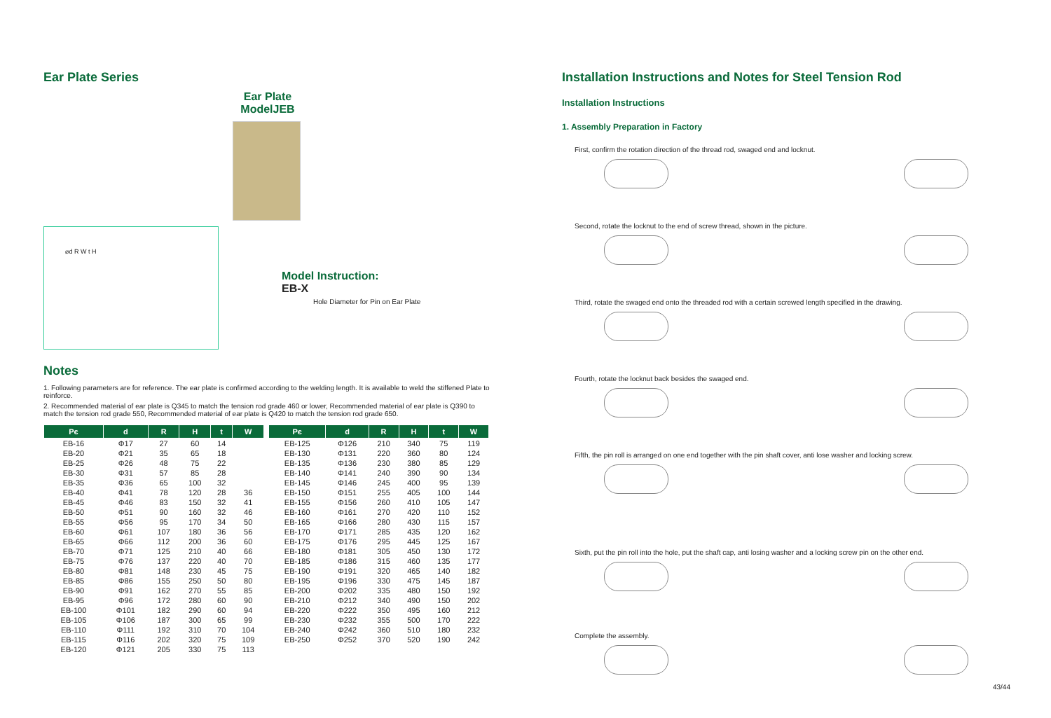Ear Plate Series
Ear Plate
ModelJEB
⌀d R W t H
Model Instruction:
EB-X
Hole Diameter for Pin on Ear Plate
Notes
1. Following parameters are for reference. The ear plate is confirmed according to the welding length. It is available to weld the stiffened Plate to reinforce.
2. Recommended material of ear plate is Q345 to match the tension rod grade 460 or lower, Recommended material of ear plate is Q390 to match the tension rod grade 550, Recommended material of ear plate is Q420 to match the tension rod grade 650.
| Pє | d | R | H | t | W |
| --- | --- | --- | --- | --- | --- |
| EB-16 | Φ17 | 27 | 60 | 14 | |
| EB-20 | Φ21 | 35 | 65 | 18 | |
| EB-25 | Φ26 | 48 | 75 | 22 | |
| EB-30 | Φ31 | 57 | 85 | 28 | |
| EB-35 | Φ36 | 65 | 100 | 32 | |
| EB-40 | Φ41 | 78 | 120 | 28 | 36 |
| EB-45 | Φ46 | 83 | 150 | 32 | 41 |
| EB-50 | Φ51 | 90 | 160 | 32 | 46 |
| EB-55 | Φ56 | 95 | 170 | 34 | 50 |
| EB-60 | Φ61 | 107 | 180 | 36 | 56 |
| EB-65 | Φ66 | 112 | 200 | 36 | 60 |
| EB-70 | Φ71 | 125 | 210 | 40 | 66 |
| EB-75 | Φ76 | 137 | 220 | 40 | 70 |
| EB-80 | Φ81 | 148 | 230 | 45 | 75 |
| EB-85 | Φ86 | 155 | 250 | 50 | 80 |
| EB-90 | Φ91 | 162 | 270 | 55 | 85 |
| EB-95 | Φ96 | 172 | 280 | 60 | 90 |
| EB-100 | Φ101 | 182 | 290 | 60 | 94 |
| EB-105 | Φ106 | 187 | 300 | 65 | 99 |
| EB-110 | Φ111 | 192 | 310 | 70 | 104 |
| EB-115 | Φ116 | 202 | 320 | 75 | 109 |
| EB-120 | Φ121 | 205 | 330 | 75 | 113 |
| Pє | d | R | H | t | W |
| --- | --- | --- | --- | --- | --- |
| EB-125 | Φ126 | 210 | 340 | 75 | 119 |
| EB-130 | Φ131 | 220 | 360 | 80 | 124 |
| EB-135 | Φ136 | 230 | 380 | 85 | 129 |
| EB-140 | Φ141 | 240 | 390 | 90 | 134 |
| EB-145 | Φ146 | 245 | 400 | 95 | 139 |
| EB-150 | Φ151 | 255 | 405 | 100 | 144 |
| EB-155 | Φ156 | 260 | 410 | 105 | 147 |
| EB-160 | Φ161 | 270 | 420 | 110 | 152 |
| EB-165 | Φ166 | 280 | 430 | 115 | 157 |
| EB-170 | Φ171 | 285 | 435 | 120 | 162 |
| EB-175 | Φ176 | 295 | 445 | 125 | 167 |
| EB-180 | Φ181 | 305 | 450 | 130 | 172 |
| EB-185 | Φ186 | 315 | 460 | 135 | 177 |
| EB-190 | Φ191 | 320 | 465 | 140 | 182 |
| EB-195 | Φ196 | 330 | 475 | 145 | 187 |
| EB-200 | Φ202 | 335 | 480 | 150 | 192 |
| EB-210 | Φ212 | 340 | 490 | 150 | 202 |
| EB-220 | Φ222 | 350 | 495 | 160 | 212 |
| EB-230 | Φ232 | 355 | 500 | 170 | 222 |
| EB-240 | Φ242 | 360 | 510 | 180 | 232 |
| EB-250 | Φ252 | 370 | 520 | 190 | 242 |
Installation Instructions and Notes for Steel Tension Rod
Installation Instructions
1. Assembly Preparation in Factory
First, confirm the rotation direction of the thread rod, swaged end and locknut.
Second, rotate the locknut to the end of screw thread, shown in the picture.
Third, rotate the swaged end onto the threaded rod with a certain screwed length specified in the drawing.
Fourth, rotate the locknut back besides the swaged end.
Fifth, the pin roll is arranged on one end together with the pin shaft cover, anti lose washer and locking screw.
Sixth, put the pin roll into the hole, put the shaft cap, anti losing washer and a locking screw pin on the other end.
Complete the assembly.
43/44